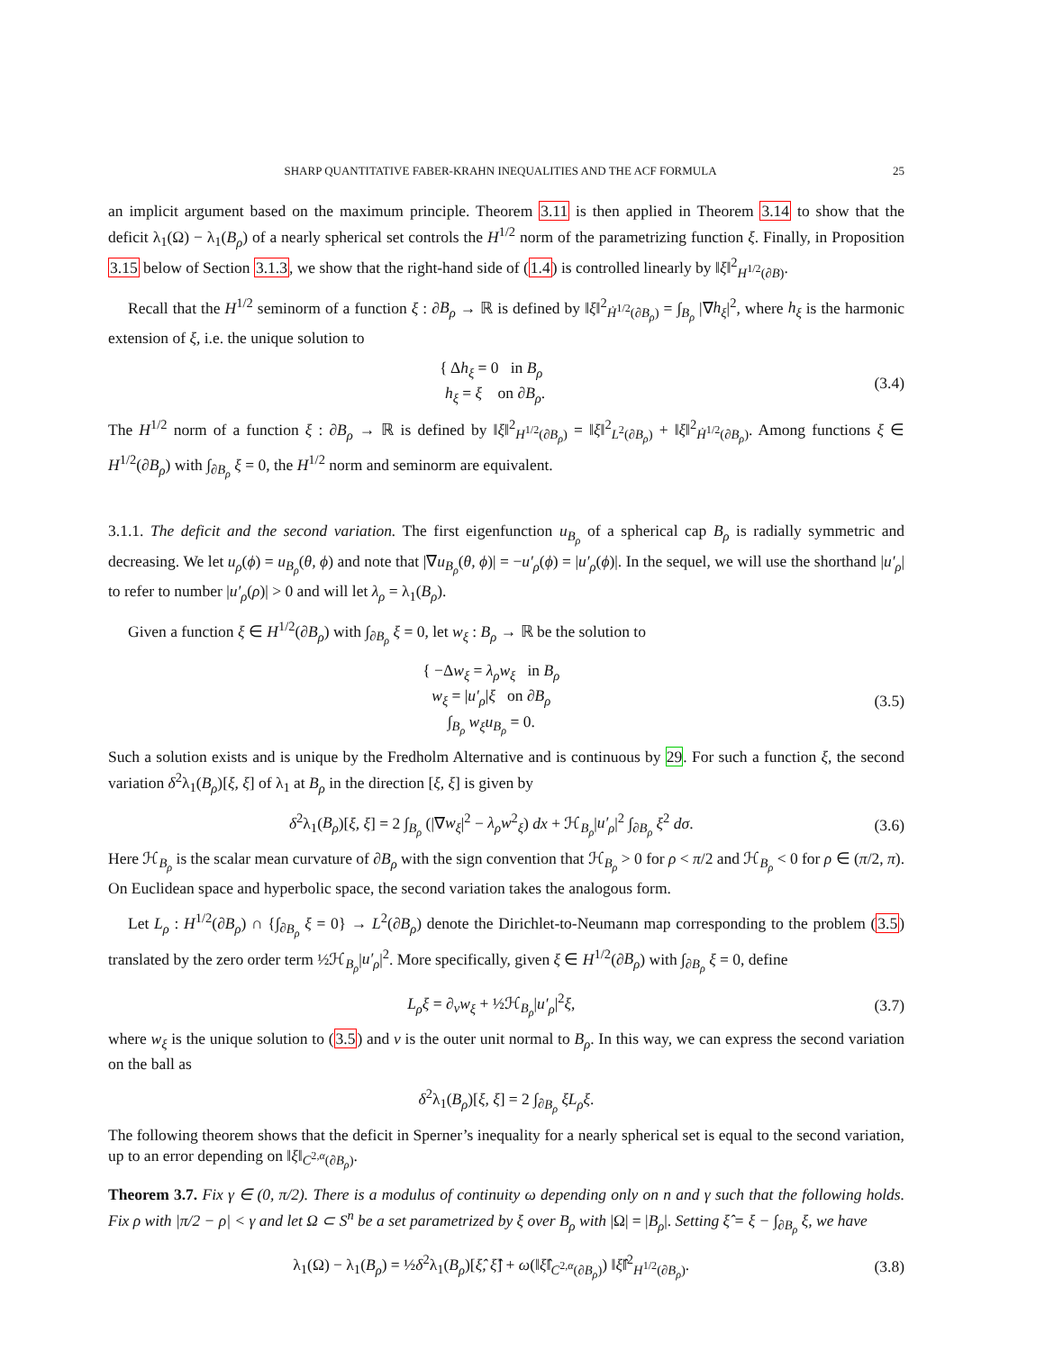SHARP QUANTITATIVE FABER-KRAHN INEQUALITIES AND THE ACF FORMULA 25
an implicit argument based on the maximum principle. Theorem 3.11 is then applied in Theorem 3.14 to show that the deficit λ<sub>1</sub>(Ω) − λ<sub>1</sub>(B<sub>ρ</sub>) of a nearly spherical set controls the H<sup>1/2</sup> norm of the parametrizing function ξ. Finally, in Proposition 3.15 below of Section 3.1.3, we show that the right-hand side of (1.4) is controlled linearly by ‖ξ‖<sup>2</sup><sub>H<sup>1/2</sup>(∂B)</sub>.
Recall that the H<sup>1/2</sup> seminorm of a function ξ : ∂B<sub>ρ</sub> → ℝ is defined by ‖ξ‖<sup>2</sup><sub>Ḣ<sup>1/2</sup>(∂B<sub>ρ</sub>)</sub> = ∫<sub>B<sub>ρ</sub></sub> |∇h<sub>ξ</sub>|<sup>2</sup>, where h<sub>ξ</sub> is the harmonic extension of ξ, i.e. the unique solution to
{ Δh<sub>ξ</sub> = 0 in B<sub>ρ</sub>
h<sub>ξ</sub> = ξ on ∂B<sub>ρ</sub>. (3.4)
The H<sup>1/2</sup> norm of a function ξ : ∂B<sub>ρ</sub> → ℝ is defined by ‖ξ‖<sup>2</sup><sub>H<sup>1/2</sup>(∂B<sub>ρ</sub>)</sub> = ‖ξ‖<sup>2</sup><sub>L<sup>2</sup>(∂B<sub>ρ</sub>)</sub> + ‖ξ‖<sup>2</sup><sub>Ḣ<sup>1/2</sup>(∂B<sub>ρ</sub>)</sub>. Among functions ξ ∈ H<sup>1/2</sup>(∂B<sub>ρ</sub>) with ∫<sub>∂B<sub>ρ</sub></sub> ξ = 0, the H<sup>1/2</sup> norm and seminorm are equivalent.
3.1.1. The deficit and the second variation. The first eigenfunction u<sub>B<sub>ρ</sub></sub> of a spherical cap B<sub>ρ</sub> is radially symmetric and decreasing. We let u<sub>ρ</sub>(ϕ) = u<sub>B<sub>ρ</sub></sub>(θ, ϕ) and note that |∇u<sub>B<sub>ρ</sub></sub>(θ, ϕ)| = −u′<sub>ρ</sub>(ϕ) = |u′<sub>ρ</sub>(ϕ)|. In the sequel, we will use the shorthand |u′<sub>ρ</sub>| to refer to number |u′<sub>ρ</sub>(ρ)| > 0 and will let λ<sub>ρ</sub> = λ<sub>1</sub>(B<sub>ρ</sub>).
Given a function ξ ∈ H<sup>1/2</sup>(∂B<sub>ρ</sub>) with ∫<sub>∂B<sub>ρ</sub></sub> ξ = 0, let w<sub>ξ</sub> : B<sub>ρ</sub> → ℝ be the solution to
{ −Δw<sub>ξ</sub> = λ<sub>ρ</sub>w<sub>ξ</sub> in B<sub>ρ</sub>
w<sub>ξ</sub> = |u′<sub>ρ</sub>|ξ on ∂B<sub>ρ</sub>
∫<sub>B<sub>ρ</sub></sub> w<sub>ξ</sub>u<sub>B<sub>ρ</sub></sub> = 0. (3.5)
Such a solution exists and is unique by the Fredholm Alternative and is continuous by 29. For such a function ξ, the second variation δ<sup>2</sup>λ<sub>1</sub>(B<sub>ρ</sub>)[ξ, ξ] of λ<sub>1</sub> at B<sub>ρ</sub> in the direction [ξ, ξ] is given by
δ<sup>2</sup>λ<sub>1</sub>(B<sub>ρ</sub>)[ξ, ξ] = 2 ∫<sub>B<sub>ρ</sub></sub> (|∇w<sub>ξ</sub>|<sup>2</sup> − λ<sub>ρ</sub>w<sup>2</sup><sub>ξ</sub>) dx + ℋ<sub>B<sub>ρ</sub></sub>|u′<sub>ρ</sub>|<sup>2</sup> ∫<sub>∂B<sub>ρ</sub></sub> ξ<sup>2</sup> dσ. (3.6)
Here ℋ<sub>B<sub>ρ</sub></sub> is the scalar mean curvature of ∂B<sub>ρ</sub> with the sign convention that ℋ<sub>B<sub>ρ</sub></sub> > 0 for ρ < π/2 and ℋ<sub>B<sub>ρ</sub></sub> < 0 for ρ ∈ (π/2, π). On Euclidean space and hyperbolic space, the second variation takes the analogous form.
Let L<sub>ρ</sub> : H<sup>1/2</sup>(∂B<sub>ρ</sub>) ∩ {∫<sub>∂B<sub>ρ</sub></sub> ξ = 0} → L<sup>2</sup>(∂B<sub>ρ</sub>) denote the Dirichlet-to-Neumann map corresponding to the problem (3.5) translated by the zero order term ½ℋ<sub>B<sub>ρ</sub></sub>|u′<sub>ρ</sub>|<sup>2</sup>. More specifically, given ξ ∈ H<sup>1/2</sup>(∂B<sub>ρ</sub>) with ∫<sub>∂B<sub>ρ</sub></sub> ξ = 0, define
L<sub>ρ</sub>ξ = ∂<sub>ν</sub>w<sub>ξ</sub> + ½ℋ<sub>B<sub>ρ</sub></sub>|u′<sub>ρ</sub>|<sup>2</sup>ξ, (3.7)
where w<sub>ξ</sub> is the unique solution to (3.5) and ν is the outer unit normal to B<sub>ρ</sub>. In this way, we can express the second variation on the ball as
δ<sup>2</sup>λ<sub>1</sub>(B<sub>ρ</sub>)[ξ, ξ] = 2 ∫<sub>∂B<sub>ρ</sub></sub> ξL<sub>ρ</sub>ξ.
The following theorem shows that the deficit in Sperner’s inequality for a nearly spherical set is equal to the second variation, up to an error depending on ‖ξ‖<sub>C<sup>2,α</sup>(∂B<sub>ρ</sub>)</sub>.
Theorem 3.7. Fix γ ∈ (0, π/2). There is a modulus of continuity ω depending only on n and γ such that the following holds. Fix ρ with |π/2 − ρ| < γ and let Ω ⊂ S<sup>n</sup> be a set parametrized by ξ over B<sub>ρ</sub> with |Ω| = |B<sub>ρ</sub>|. Setting ξ̂ = ξ − ∫<sub>∂B<sub>ρ</sub></sub> ξ, we have
λ<sub>1</sub>(Ω) − λ<sub>1</sub>(B<sub>ρ</sub>) = ½δ<sup>2</sup>λ<sub>1</sub>(B<sub>ρ</sub>)[ξ̂, ξ̂] + ω(‖ξ̂‖<sub>C<sup>2,α</sup>(∂B<sub>ρ</sub>)</sub>) ‖ξ̂‖<sup>2</sup><sub>H<sup>1/2</sup>(∂B<sub>ρ</sub>)</sub>. (3.8)